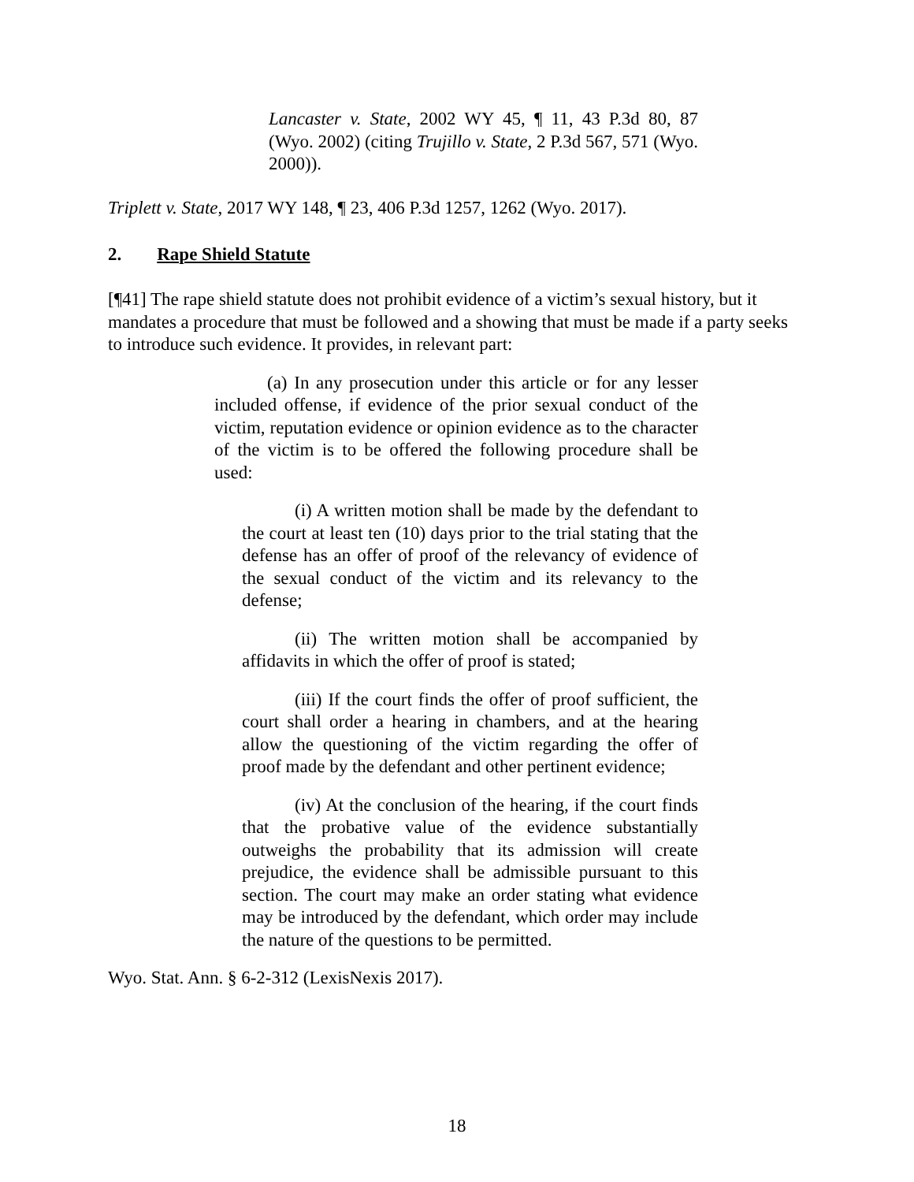Lancaster v. State, 2002 WY 45, ¶ 11, 43 P.3d 80, 87 (Wyo. 2002) (citing Trujillo v. State, 2 P.3d 567, 571 (Wyo. 2000)).
Triplett v. State, 2017 WY 148, ¶ 23, 406 P.3d 1257, 1262 (Wyo. 2017).
2. Rape Shield Statute
[¶41] The rape shield statute does not prohibit evidence of a victim’s sexual history, but it mandates a procedure that must be followed and a showing that must be made if a party seeks to introduce such evidence. It provides, in relevant part:
(a) In any prosecution under this article or for any lesser included offense, if evidence of the prior sexual conduct of the victim, reputation evidence or opinion evidence as to the character of the victim is to be offered the following procedure shall be used:
(i) A written motion shall be made by the defendant to the court at least ten (10) days prior to the trial stating that the defense has an offer of proof of the relevancy of evidence of the sexual conduct of the victim and its relevancy to the defense;
(ii) The written motion shall be accompanied by affidavits in which the offer of proof is stated;
(iii) If the court finds the offer of proof sufficient, the court shall order a hearing in chambers, and at the hearing allow the questioning of the victim regarding the offer of proof made by the defendant and other pertinent evidence;
(iv) At the conclusion of the hearing, if the court finds that the probative value of the evidence substantially outweighs the probability that its admission will create prejudice, the evidence shall be admissible pursuant to this section. The court may make an order stating what evidence may be introduced by the defendant, which order may include the nature of the questions to be permitted.
Wyo. Stat. Ann. § 6-2-312 (LexisNexis 2017).
18